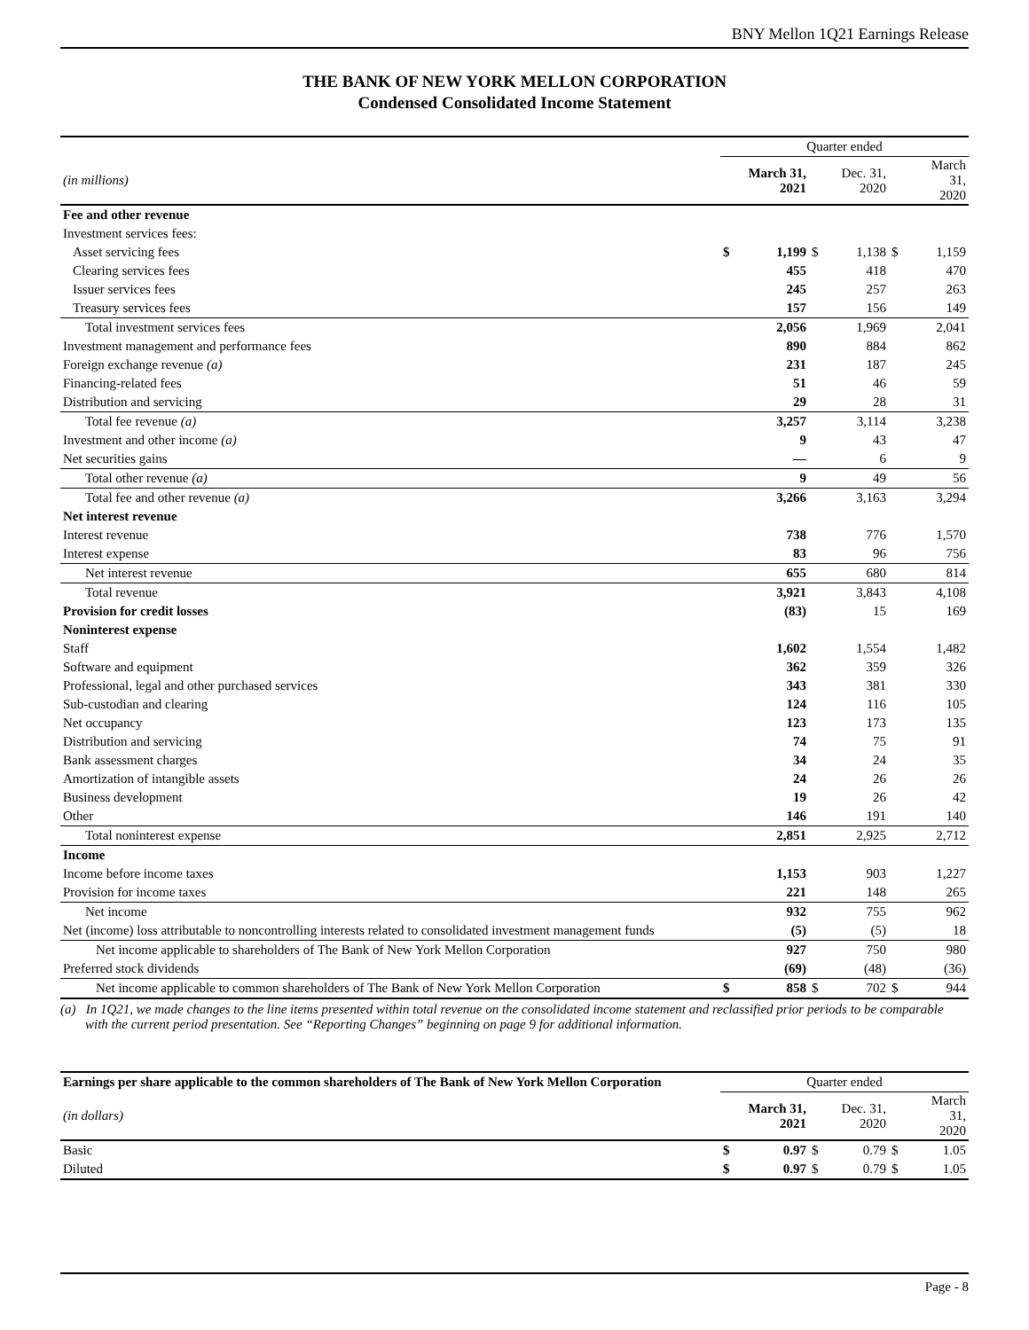BNY Mellon 1Q21 Earnings Release
THE BANK OF NEW YORK MELLON CORPORATION
Condensed Consolidated Income Statement
| | Quarter ended | | | | | |
| (in millions) | | March 31, 2021 | | Dec. 31, 2020 | | March 31, 2020 |
| Fee and other revenue | | | | | | |
| Investment services fees: | | | | | | |
| Asset servicing fees | $ | 1,199 | $ | 1,138 | $ | 1,159 |
| Clearing services fees | | 455 | | 418 | | 470 |
| Issuer services fees | | 245 | | 257 | | 263 |
| Treasury services fees | | 157 | | 156 | | 149 |
| Total investment services fees | | 2,056 | | 1,969 | | 2,041 |
| Investment management and performance fees | | 890 | | 884 | | 862 |
| Foreign exchange revenue (a) | | 231 | | 187 | | 245 |
| Financing-related fees | | 51 | | 46 | | 59 |
| Distribution and servicing | | 29 | | 28 | | 31 |
| Total fee revenue (a) | | 3,257 | | 3,114 | | 3,238 |
| Investment and other income (a) | | 9 | | 43 | | 47 |
| Net securities gains | | — | | 6 | | 9 |
| Total other revenue (a) | | 9 | | 49 | | 56 |
| Total fee and other revenue (a) | | 3,266 | | 3,163 | | 3,294 |
| Net interest revenue | | | | | | |
| Interest revenue | | 738 | | 776 | | 1,570 |
| Interest expense | | 83 | | 96 | | 756 |
| Net interest revenue | | 655 | | 680 | | 814 |
| Total revenue | | 3,921 | | 3,843 | | 4,108 |
| Provision for credit losses | | (83) | | 15 | | 169 |
| Noninterest expense | | | | | | |
| Staff | | 1,602 | | 1,554 | | 1,482 |
| Software and equipment | | 362 | | 359 | | 326 |
| Professional, legal and other purchased services | | 343 | | 381 | | 330 |
| Sub-custodian and clearing | | 124 | | 116 | | 105 |
| Net occupancy | | 123 | | 173 | | 135 |
| Distribution and servicing | | 74 | | 75 | | 91 |
| Bank assessment charges | | 34 | | 24 | | 35 |
| Amortization of intangible assets | | 24 | | 26 | | 26 |
| Business development | | 19 | | 26 | | 42 |
| Other | | 146 | | 191 | | 140 |
| Total noninterest expense | | 2,851 | | 2,925 | | 2,712 |
| Income | | | | | | |
| Income before income taxes | | 1,153 | | 903 | | 1,227 |
| Provision for income taxes | | 221 | | 148 | | 265 |
| Net income | | 932 | | 755 | | 962 |
| Net (income) loss attributable to noncontrolling interests related to consolidated investment management funds | | (5) | | (5) | | 18 |
| Net income applicable to shareholders of The Bank of New York Mellon Corporation | | 927 | | 750 | | 980 |
| Preferred stock dividends | | (69) | | (48) | | (36) |
| Net income applicable to common shareholders of The Bank of New York Mellon Corporation | $ | 858 | $ | 702 | $ | 944 |
(a) In 1Q21, we made changes to the line items presented within total revenue on the consolidated income statement and reclassified prior periods to be comparable with the current period presentation. See “Reporting Changes” beginning on page 9 for additional information.
| Earnings per share applicable to the common shareholders of The Bank of New York Mellon Corporation | Quarter ended | | | | | |
| (in dollars) | | March 31, 2021 | | Dec. 31, 2020 | | March 31, 2020 |
| Basic | $ | 0.97 | $ | 0.79 | $ | 1.05 |
| Diluted | $ | 0.97 | $ | 0.79 | $ | 1.05 |
Page - 8